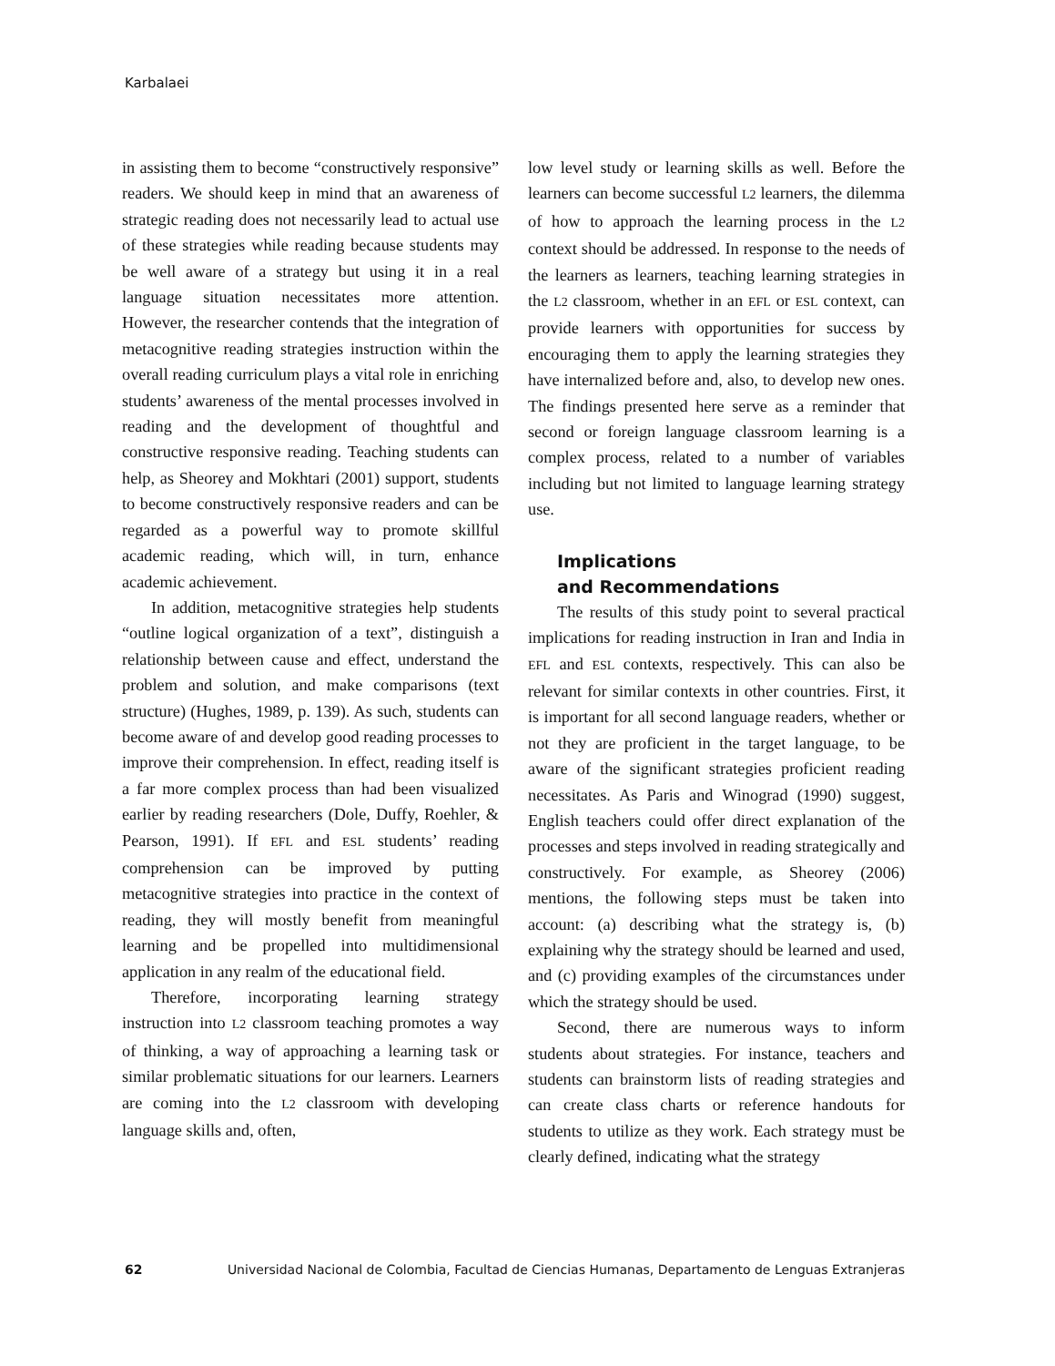Karbalaei
in assisting them to become “constructively responsive” readers. We should keep in mind that an awareness of strategic reading does not necessarily lead to actual use of these strategies while reading because students may be well aware of a strategy but using it in a real language situation necessitates more attention. However, the researcher contends that the integration of metacognitive reading strategies instruction within the overall reading curriculum plays a vital role in enriching students’ awareness of the mental processes involved in reading and the development of thoughtful and constructive responsive reading. Teaching students can help, as Sheorey and Mokhtari (2001) support, students to become constructively responsive readers and can be regarded as a powerful way to promote skillful academic reading, which will, in turn, enhance academic achievement.
In addition, metacognitive strategies help students “outline logical organization of a text”, distinguish a relationship between cause and effect, understand the problem and solution, and make comparisons (text structure) (Hughes, 1989, p. 139). As such, students can become aware of and develop good reading processes to improve their comprehension. In effect, reading itself is a far more complex process than had been visualized earlier by reading researchers (Dole, Duffy, Roehler, & Pearson, 1991). If EFL and ESL students’ reading comprehension can be improved by putting metacognitive strategies into practice in the context of reading, they will mostly benefit from meaningful learning and be propelled into multidimensional application in any realm of the educational field.
Therefore, incorporating learning strategy instruction into L2 classroom teaching promotes a way of thinking, a way of approaching a learning task or similar problematic situations for our learners. Learners are coming into the L2 classroom with developing language skills and, often,
low level study or learning skills as well. Before the learners can become successful L2 learners, the dilemma of how to approach the learning process in the L2 context should be addressed. In response to the needs of the learners as learners, teaching learning strategies in the L2 classroom, whether in an EFL or ESL context, can provide learners with opportunities for success by encouraging them to apply the learning strategies they have internalized before and, also, to develop new ones. The findings presented here serve as a reminder that second or foreign language classroom learning is a complex process, related to a number of variables including but not limited to language learning strategy use.
Implications
and Recommendations
The results of this study point to several practical implications for reading instruction in Iran and India in EFL and ESL contexts, respectively. This can also be relevant for similar contexts in other countries. First, it is important for all second language readers, whether or not they are proficient in the target language, to be aware of the significant strategies proficient reading necessitates. As Paris and Winograd (1990) suggest, English teachers could offer direct explanation of the processes and steps involved in reading strategically and constructively. For example, as Sheorey (2006) mentions, the following steps must be taken into account: (a) describing what the strategy is, (b) explaining why the strategy should be learned and used, and (c) providing examples of the circumstances under which the strategy should be used.
Second, there are numerous ways to inform students about strategies. For instance, teachers and students can brainstorm lists of reading strategies and can create class charts or reference handouts for students to utilize as they work. Each strategy must be clearly defined, indicating what the strategy
62 Universidad Nacional de Colombia, Facultad de Ciencias Humanas, Departamento de Lenguas Extranjeras